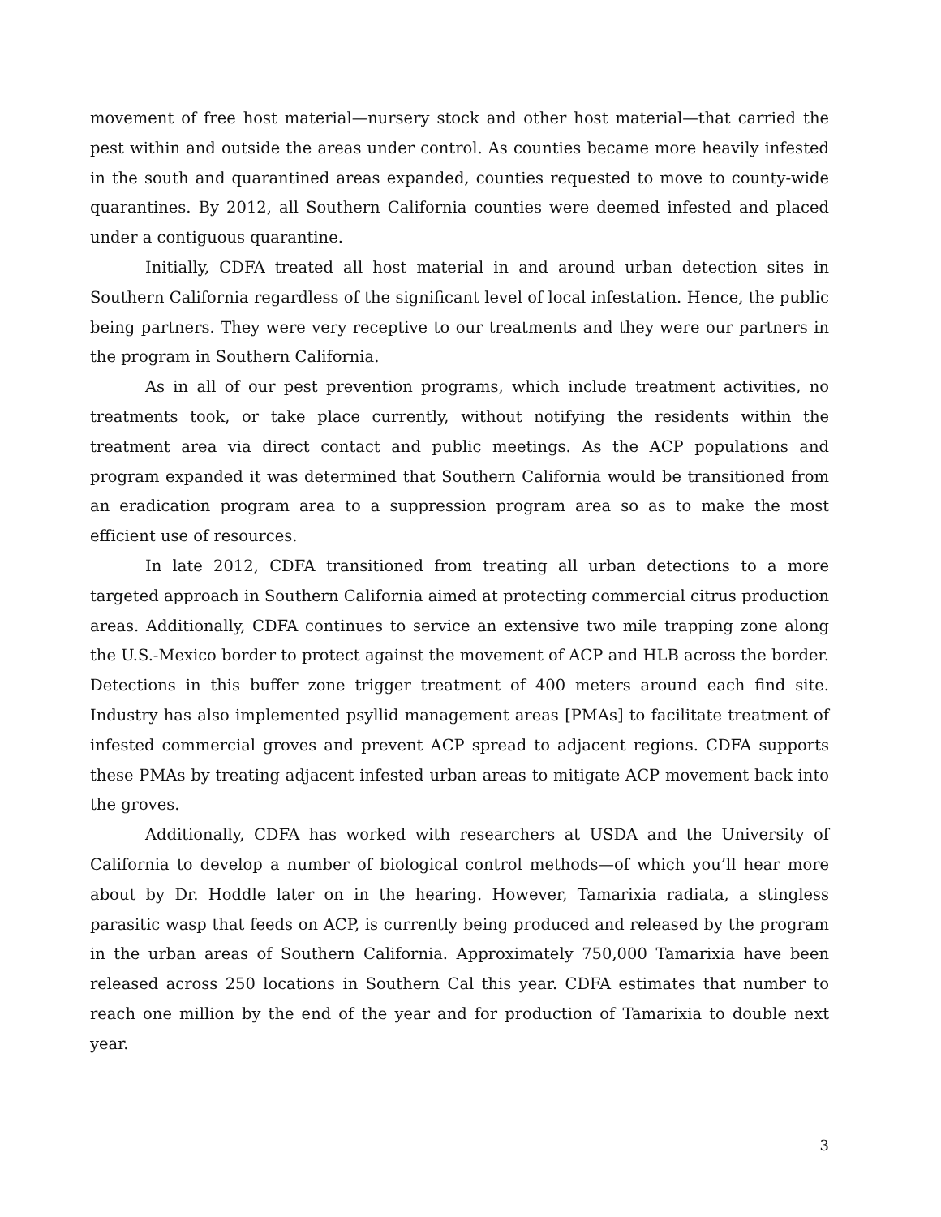movement of free host material—nursery stock and other host material—that carried the pest within and outside the areas under control. As counties became more heavily infested in the south and quarantined areas expanded, counties requested to move to county-wide quarantines. By 2012, all Southern California counties were deemed infested and placed under a contiguous quarantine.
Initially, CDFA treated all host material in and around urban detection sites in Southern California regardless of the significant level of local infestation. Hence, the public being partners. They were very receptive to our treatments and they were our partners in the program in Southern California.
As in all of our pest prevention programs, which include treatment activities, no treatments took, or take place currently, without notifying the residents within the treatment area via direct contact and public meetings. As the ACP populations and program expanded it was determined that Southern California would be transitioned from an eradication program area to a suppression program area so as to make the most efficient use of resources.
In late 2012, CDFA transitioned from treating all urban detections to a more targeted approach in Southern California aimed at protecting commercial citrus production areas. Additionally, CDFA continues to service an extensive two mile trapping zone along the U.S.-Mexico border to protect against the movement of ACP and HLB across the border. Detections in this buffer zone trigger treatment of 400 meters around each find site. Industry has also implemented psyllid management areas [PMAs] to facilitate treatment of infested commercial groves and prevent ACP spread to adjacent regions. CDFA supports these PMAs by treating adjacent infested urban areas to mitigate ACP movement back into the groves.
Additionally, CDFA has worked with researchers at USDA and the University of California to develop a number of biological control methods—of which you’ll hear more about by Dr. Hoddle later on in the hearing. However, Tamarixia radiata, a stingless parasitic wasp that feeds on ACP, is currently being produced and released by the program in the urban areas of Southern California. Approximately 750,000 Tamarixia have been released across 250 locations in Southern Cal this year. CDFA estimates that number to reach one million by the end of the year and for production of Tamarixia to double next year.
3